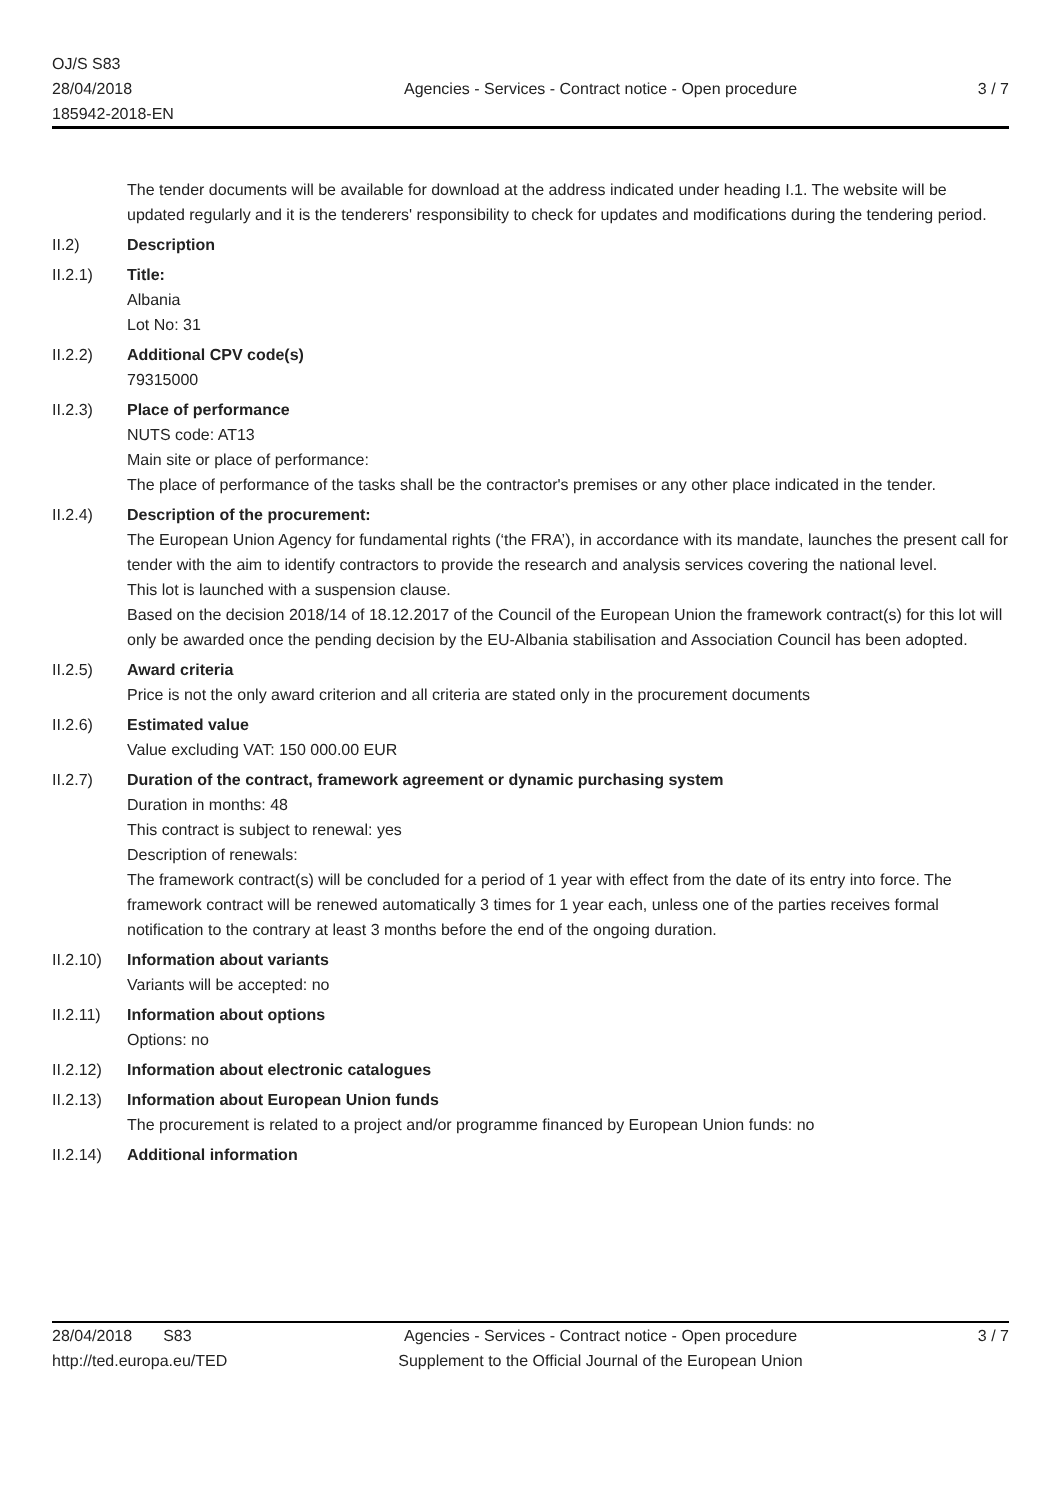OJ/S S83
28/04/2018
185942-2018-EN
Agencies - Services - Contract notice - Open procedure
3 / 7
The tender documents will be available for download at the address indicated under heading I.1. The website will be updated regularly and it is the tenderers' responsibility to check for updates and modifications during the tendering period.
II.2) Description
II.2.1) Title:
Albania
Lot No: 31
II.2.2) Additional CPV code(s)
79315000
II.2.3) Place of performance
NUTS code: AT13
Main site or place of performance:
The place of performance of the tasks shall be the contractor's premises or any other place indicated in the tender.
II.2.4) Description of the procurement:
The European Union Agency for fundamental rights (‘the FRA’), in accordance with its mandate, launches the present call for tender with the aim to identify contractors to provide the research and analysis services covering the national level.
This lot is launched with a suspension clause.
Based on the decision 2018/14 of 18.12.2017 of the Council of the European Union the framework contract(s) for this lot will only be awarded once the pending decision by the EU-Albania stabilisation and Association Council has been adopted.
II.2.5) Award criteria
Price is not the only award criterion and all criteria are stated only in the procurement documents
II.2.6) Estimated value
Value excluding VAT: 150 000.00 EUR
II.2.7) Duration of the contract, framework agreement or dynamic purchasing system
Duration in months: 48
This contract is subject to renewal: yes
Description of renewals:
The framework contract(s) will be concluded for a period of 1 year with effect from the date of its entry into force. The framework contract will be renewed automatically 3 times for 1 year each, unless one of the parties receives formal notification to the contrary at least 3 months before the end of the ongoing duration.
II.2.10)
Information about variants
Variants will be accepted: no
II.2.11)
Information about options
Options: no
II.2.12)
Information about electronic catalogues
II.2.13)
Information about European Union funds
The procurement is related to a project and/or programme financed by European Union funds: no
II.2.14)
Additional information
28/04/2018 S83
http://ted.europa.eu/TED
Agencies - Services - Contract notice - Open procedure
Supplement to the Official Journal of the European Union
3 / 7